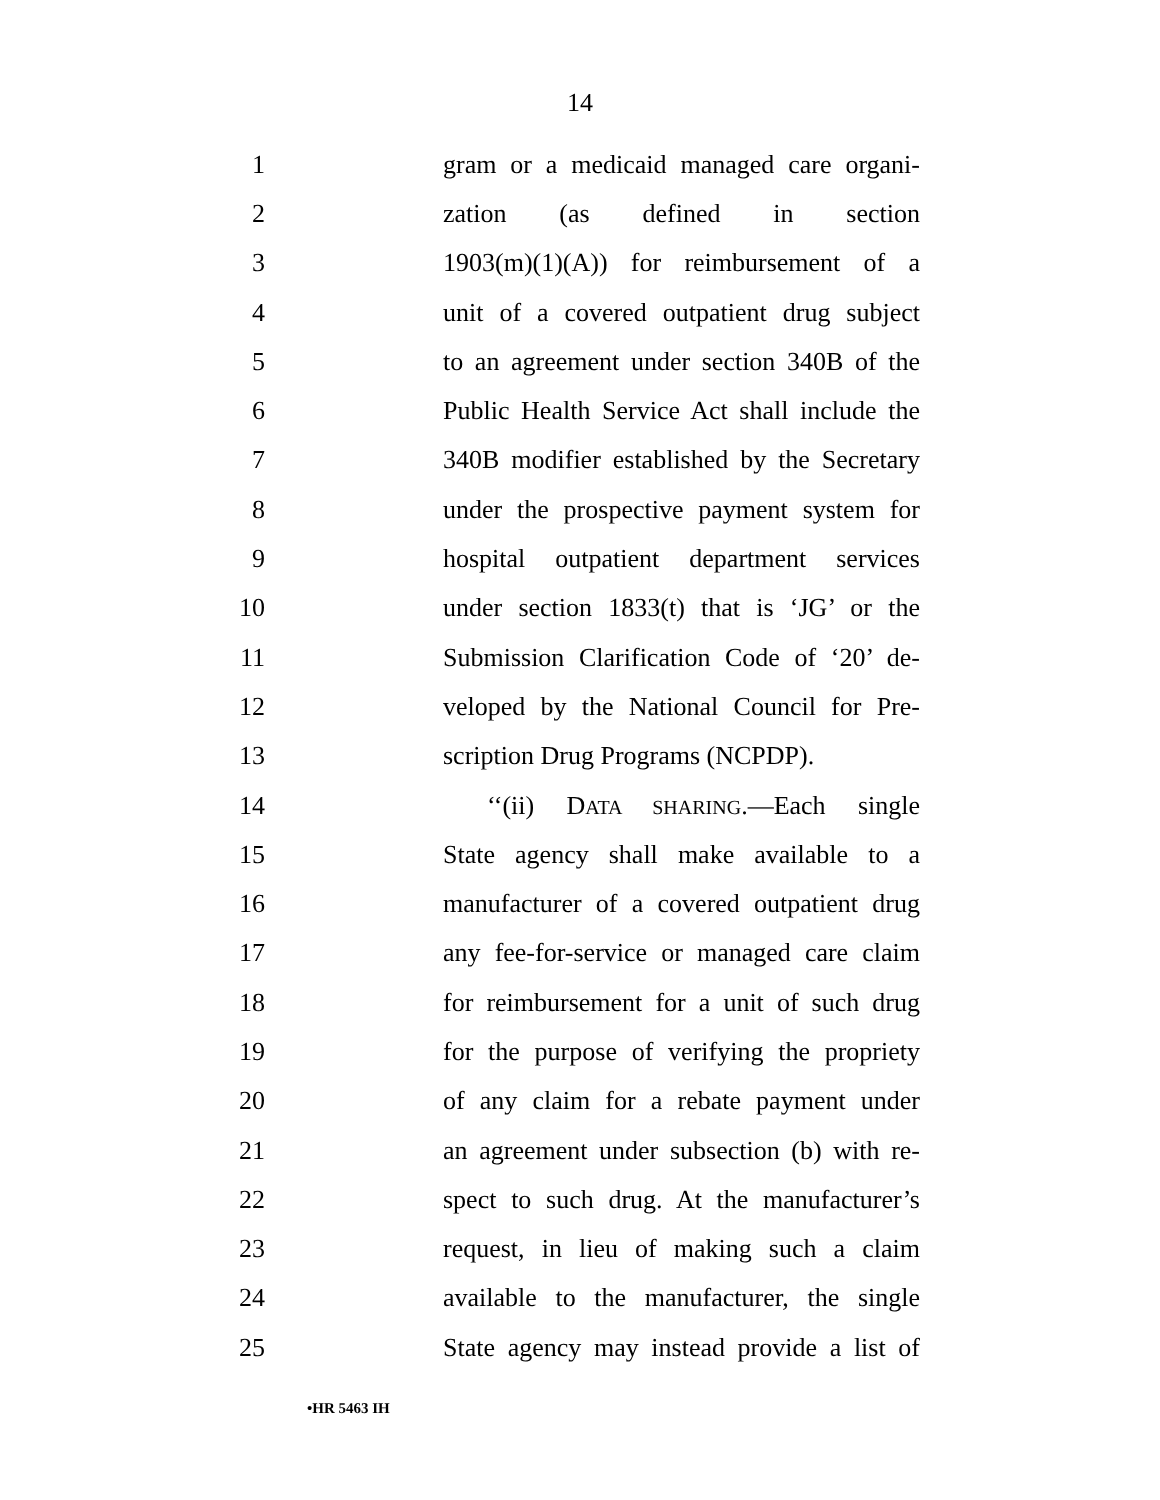14
1 gram or a medicaid managed care organi-
2 zation (as defined in section
3 1903(m)(1)(A)) for reimbursement of a
4 unit of a covered outpatient drug subject
5 to an agreement under section 340B of the
6 Public Health Service Act shall include the
7 340B modifier established by the Secretary
8 under the prospective payment system for
9 hospital outpatient department services
10 under section 1833(t) that is ‘JG’ or the
11 Submission Clarification Code of ‘20’ de-
12 veloped by the National Council for Pre-
13 scription Drug Programs (NCPDP).
14 ‘‘(ii) DATA SHARING.—Each single
15 State agency shall make available to a
16 manufacturer of a covered outpatient drug
17 any fee-for-service or managed care claim
18 for reimbursement for a unit of such drug
19 for the purpose of verifying the propriety
20 of any claim for a rebate payment under
21 an agreement under subsection (b) with re-
22 spect to such drug. At the manufacturer’s
23 request, in lieu of making such a claim
24 available to the manufacturer, the single
25 State agency may instead provide a list of
•HR 5463 IH